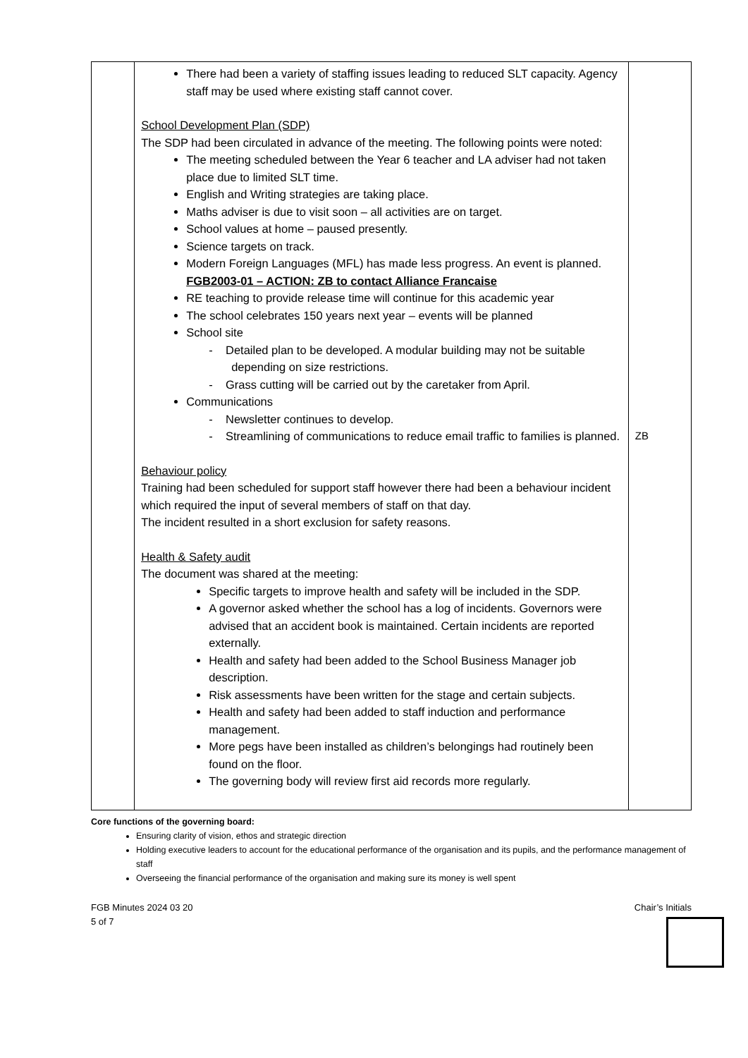| | There had been a variety of staffing issues leading to reduced SLT capacity. Agency staff may be used where existing staff cannot cover. School Development Plan (SDP) The SDP had been circulated in advance of the meeting. The following points were noted: The meeting scheduled between the Year 6 teacher and LA adviser had not taken place due to limited SLT time. English and Writing strategies are taking place. Maths adviser is due to visit soon – all activities are on target. School values at home – paused presently. Science targets on track. Modern Foreign Languages (MFL) has made less progress. An event is planned. FGB2003-01 – ACTION: ZB to contact Alliance Francaise RE teaching to provide release time will continue for this academic year The school celebrates 150 years next year – events will be planned School site - Detailed plan to be developed. A modular building may not be suitable depending on size restrictions. - Grass cutting will be carried out by the caretaker from April. Communications - Newsletter continues to develop. - Streamlining of communications to reduce email traffic to families is planned. Behaviour policy Training had been scheduled for support staff however there had been a behaviour incident which required the input of several members of staff on that day. The incident resulted in a short exclusion for safety reasons. Health & Safety audit The document was shared at the meeting: Specific targets to improve health and safety will be included in the SDP. A governor asked whether the school has a log of incidents. Governors were advised that an accident book is maintained. Certain incidents are reported externally. Health and safety had been added to the School Business Manager job description. Risk assessments have been written for the stage and certain subjects. Health and safety had been added to staff induction and performance management. More pegs have been installed as children’s belongings had routinely been found on the floor. The governing body will review first aid records more regularly. | ZB |
Core functions of the governing board:
Ensuring clarity of vision, ethos and strategic direction
Holding executive leaders to account for the educational performance of the organisation and its pupils, and the performance management of staff
Overseeing the financial performance of the organisation and making sure its money is well spent
FGB Minutes 2024 03 20
5 of 7
Chair’s Initials